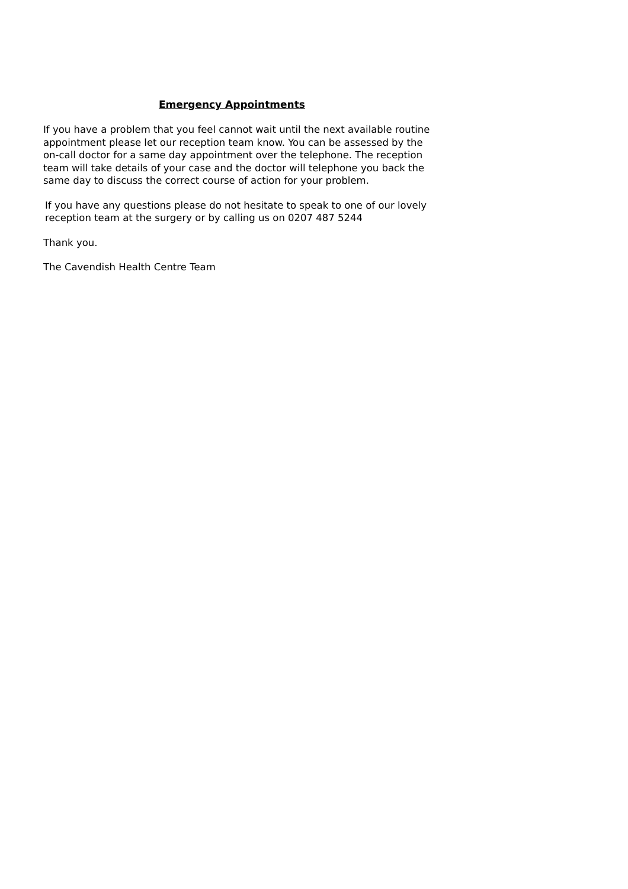Emergency Appointments
If you have a problem that you feel cannot wait until the next available routine appointment please let our reception team know. You can be assessed by the on-call doctor for a same day appointment over the telephone. The reception team will take details of your case and the doctor will telephone you back the same day to discuss the correct course of action for your problem.
If you have any questions please do not hesitate to speak to one of our lovely reception team at the surgery or by calling us on 0207 487 5244
Thank you.
The Cavendish Health Centre Team